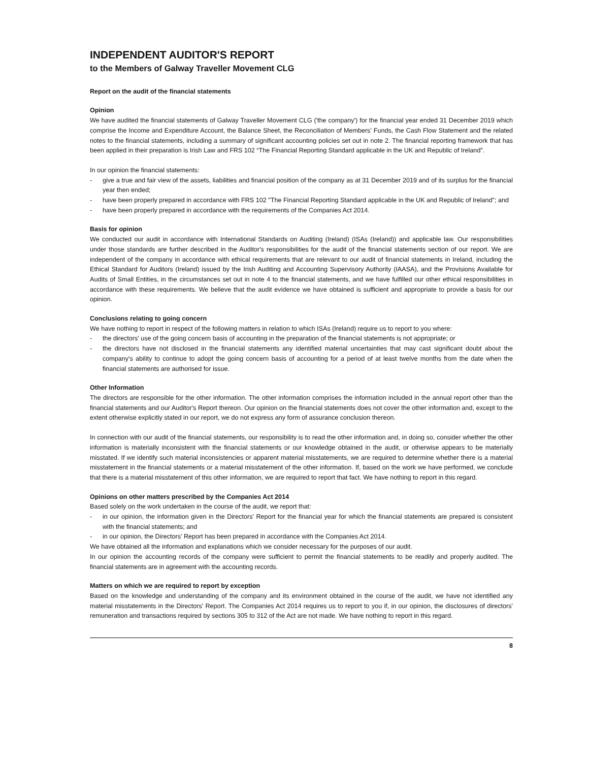INDEPENDENT AUDITOR'S REPORT
to the Members of Galway Traveller Movement CLG
Report on the audit of the financial statements
Opinion
We have audited the financial statements of Galway Traveller Movement CLG ('the company') for the financial year ended 31 December 2019 which comprise the Income and Expenditure Account, the Balance Sheet, the Reconciliation of Members' Funds, the Cash Flow Statement and the related notes to the financial statements, including a summary of significant accounting policies set out in note 2. The financial reporting framework that has been applied in their preparation is Irish Law and FRS 102 “The Financial Reporting Standard applicable in the UK and Republic of Ireland”.
In our opinion the financial statements:
- give a true and fair view of the assets, liabilities and financial position of the company as at 31 December 2019 and of its surplus for the financial year then ended;
- have been properly prepared in accordance with FRS 102 "The Financial Reporting Standard applicable in the UK and Republic of Ireland"; and
- have been properly prepared in accordance with the requirements of the Companies Act 2014.
Basis for opinion
We conducted our audit in accordance with International Standards on Auditing (Ireland) (ISAs (Ireland)) and applicable law. Our responsibilities under those standards are further described in the Auditor's responsibilities for the audit of the financial statements section of our report. We are independent of the company in accordance with ethical requirements that are relevant to our audit of financial statements in Ireland, including the Ethical Standard for Auditors (Ireland) issued by the Irish Auditing and Accounting Supervisory Authority (IAASA), and the Provisions Available for Audits of Small Entities, in the circumstances set out in note 4 to the financial statements, and we have fulfilled our other ethical responsibilities in accordance with these requirements. We believe that the audit evidence we have obtained is sufficient and appropriate to provide a basis for our opinion.
Conclusions relating to going concern
We have nothing to report in respect of the following matters in relation to which ISAs (Ireland) require us to report to you where:
- the directors' use of the going concern basis of accounting in the preparation of the financial statements is not appropriate; or
- the directors have not disclosed in the financial statements any identified material uncertainties that may cast significant doubt about the company's ability to continue to adopt the going concern basis of accounting for a period of at least twelve months from the date when the financial statements are authorised for issue.
Other Information
The directors are responsible for the other information. The other information comprises the information included in the annual report other than the financial statements and our Auditor's Report thereon. Our opinion on the financial statements does not cover the other information and, except to the extent otherwise explicitly stated in our report, we do not express any form of assurance conclusion thereon.
In connection with our audit of the financial statements, our responsibility is to read the other information and, in doing so, consider whether the other information is materially inconsistent with the financial statements or our knowledge obtained in the audit, or otherwise appears to be materially misstated. If we identify such material inconsistencies or apparent material misstatements, we are required to determine whether there is a material misstatement in the financial statements or a material misstatement of the other information. If, based on the work we have performed, we conclude that there is a material misstatement of this other information, we are required to report that fact. We have nothing to report in this regard.
Opinions on other matters prescribed by the Companies Act 2014
Based solely on the work undertaken in the course of the audit, we report that:
- in our opinion, the information given in the Directors' Report for the financial year for which the financial statements are prepared is consistent with the financial statements; and
- in our opinion, the Directors' Report has been prepared in accordance with the Companies Act 2014.
We have obtained all the information and explanations which we consider necessary for the purposes of our audit.
In our opinion the accounting records of the company were sufficient to permit the financial statements to be readily and properly audited. The financial statements are in agreement with the accounting records.
Matters on which we are required to report by exception
Based on the knowledge and understanding of the company and its environment obtained in the course of the audit, we have not identified any material misstatements in the Directors' Report. The Companies Act 2014 requires us to report to you if, in our opinion, the disclosures of directors' remuneration and transactions required by sections 305 to 312 of the Act are not made. We have nothing to report in this regard.
8